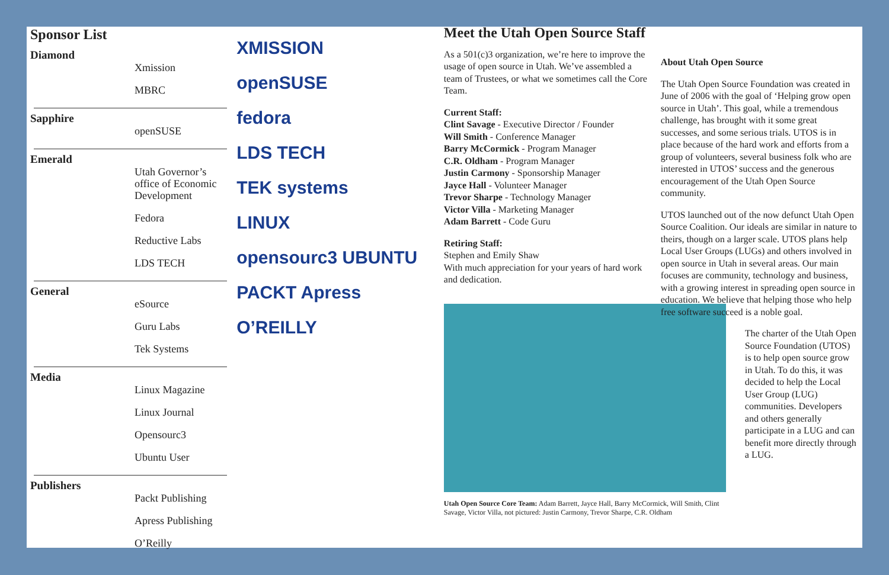Sponsor List
Diamond
Xmission
MBRC
Sapphire
openSUSE
Emerald
Utah Governor’s office of Economic Development
Fedora
Reductive Labs
LDS TECH
General
eSource
Guru Labs
Tek Systems
Media
Linux Magazine
Linux Journal
Opensourc3
Ubuntu User
Publishers
Packt Publishing
Apress Publishing
O’Reilly
XMISSION
openSUSE
fedora
LDS TECH
TEK systems
LINUX
opensourc3 UBUNTU
PACKT Apress
O’REILLY
Meet the Utah Open Source Staff
As a 501(c)3 organization, we’re here to improve the usage of open source in Utah. We’ve assembled a team of Trustees, or what we sometimes call the Core Team.
Current Staff:
Clint Savage - Executive Director / Founder
Will Smith - Conference Manager
Barry McCormick - Program Manager
C.R. Oldham - Program Manager
Justin Carmony - Sponsorship Manager
Jayce Hall - Volunteer Manager
Trevor Sharpe - Technology Manager
Victor Villa - Marketing Manager
Adam Barrett - Code Guru
Retiring Staff:
Stephen and Emily Shaw
With much appreciation for your years of hard work and dedication.
Utah Open Source Core Team: Adam Barrett, Jayce Hall, Barry McCormick, Will Smith, Clint Savage, Victor Villa, not pictured: Justin Carmony, Trevor Sharpe, C.R. Oldham
About Utah Open Source
The Utah Open Source Foundation was created in June of 2006 with the goal of ‘Helping grow open source in Utah’. This goal, while a tremendous challenge, has brought with it some great successes, and some serious trials. UTOS is in place because of the hard work and efforts from a group of volunteers, several business folk who are interested in UTOS’ success and the generous encouragement of the Utah Open Source community.
UTOS launched out of the now defunct Utah Open Source Coalition. Our ideals are similar in nature to theirs, though on a larger scale. UTOS plans help Local User Groups (LUGs) and others involved in open source in Utah in several areas. Our main focuses are community, technology and business, with a growing interest in spreading open source in education. We believe that helping those who help free software succeed is a noble goal.
The charter of the Utah Open Source Foundation (UTOS) is to help open source grow in Utah. To do this, it was decided to help the Local User Group (LUG) communities. Developers and others generally participate in a LUG and can benefit more directly through a LUG.